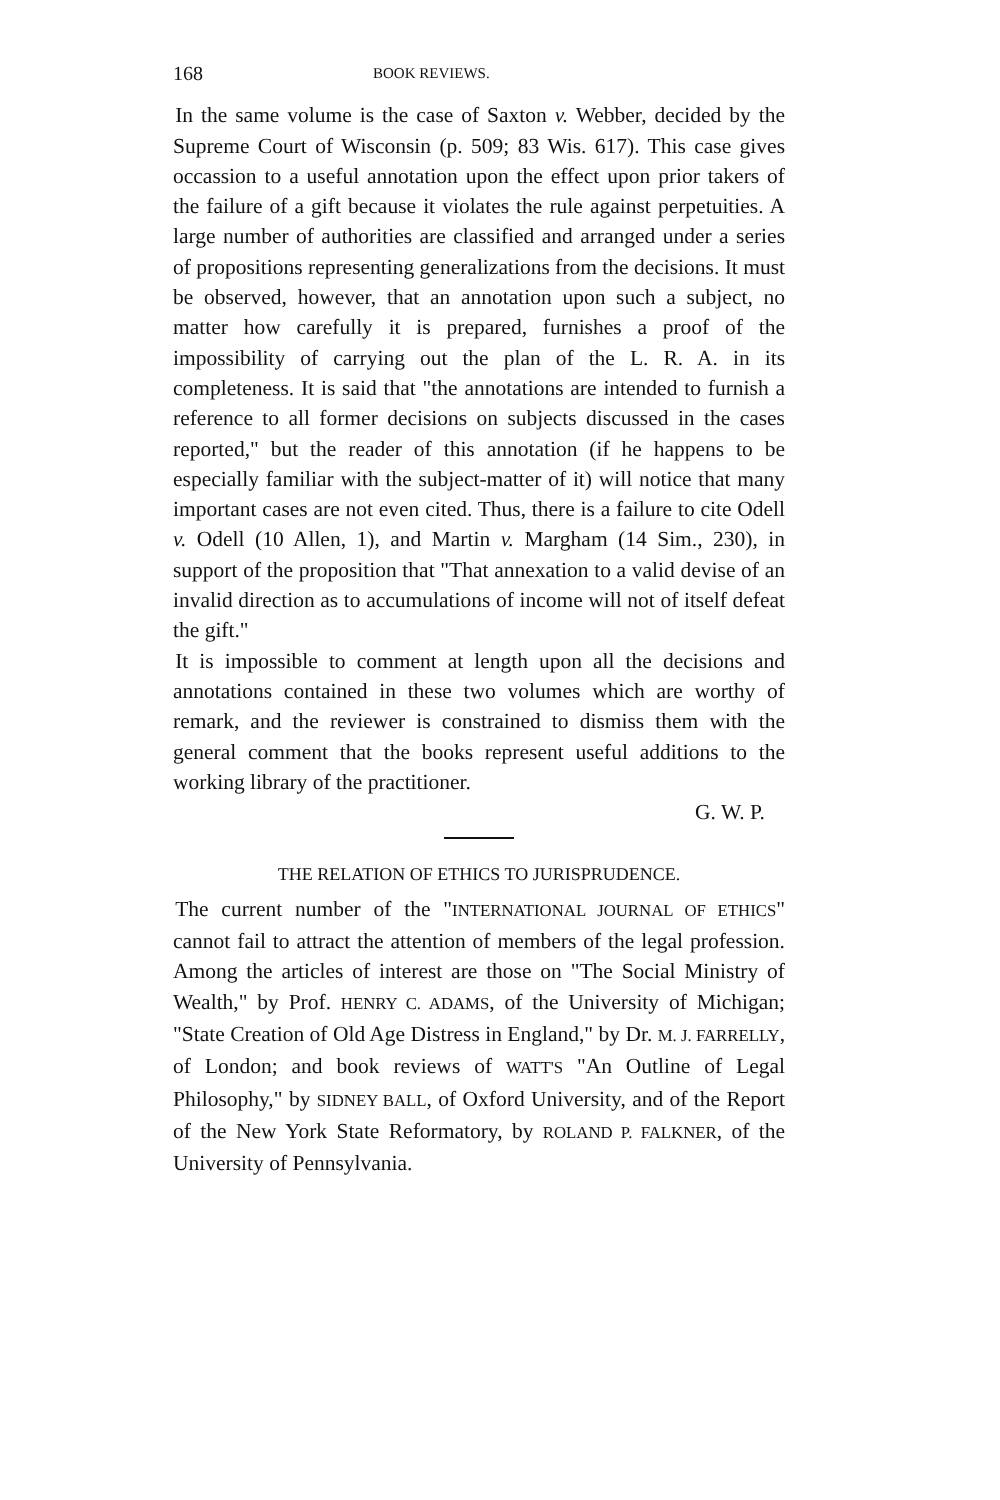168 BOOK REVIEWS.
In the same volume is the case of Saxton v. Webber, decided by the Supreme Court of Wisconsin (p. 509; 83 Wis. 617). This case gives occassion to a useful annotation upon the effect upon prior takers of the failure of a gift because it violates the rule against perpetuities. A large number of authorities are classified and arranged under a series of propositions representing generalizations from the decisions. It must be observed, however, that an annotation upon such a subject, no matter how carefully it is prepared, furnishes a proof of the impossibility of carrying out the plan of the L. R. A. in its completeness. It is said that "the annotations are intended to furnish a reference to all former decisions on subjects discussed in the cases reported," but the reader of this annotation (if he happens to be especially familiar with the subject-matter of it) will notice that many important cases are not even cited. Thus, there is a failure to cite Odell v. Odell (10 Allen, 1), and Martin v. Margham (14 Sim., 230), in support of the proposition that "That annexation to a valid devise of an invalid direction as to accumulations of income will not of itself defeat the gift."
It is impossible to comment at length upon all the decisions and annotations contained in these two volumes which are worthy of remark, and the reviewer is constrained to dismiss them with the general comment that the books represent useful additions to the working library of the practitioner.
G. W. P.
THE RELATION OF ETHICS TO JURISPRUDENCE.
The current number of the "INTERNATIONAL JOURNAL OF ETHICS" cannot fail to attract the attention of members of the legal profession. Among the articles of interest are those on "The Social Ministry of Wealth," by Prof. HENRY C. ADAMS, of the University of Michigan; "State Creation of Old Age Distress in England," by Dr. M. J. FARRELLY, of London; and book reviews of WATT'S "An Outline of Legal Philosophy," by SIDNEY BALL, of Oxford University, and of the Report of the New York State Reformatory, by ROLAND P. FALKNER, of the University of Pennsylvania.